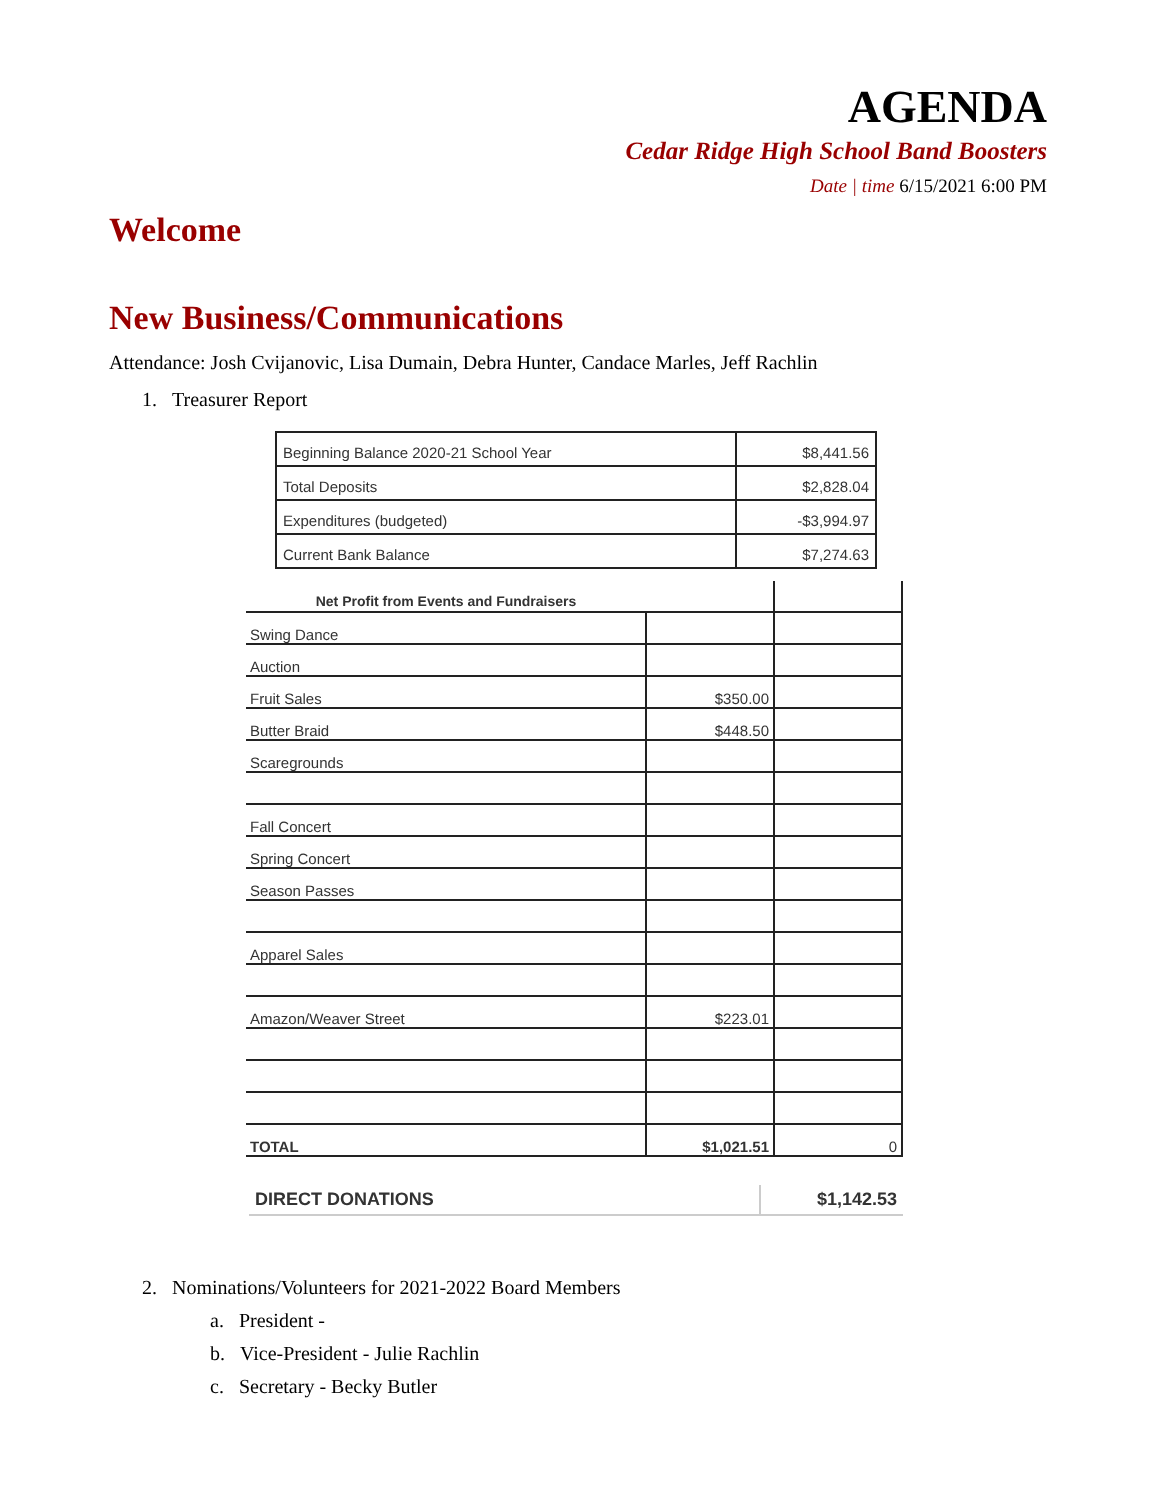AGENDA
Cedar Ridge High School Band Boosters
Date | time 6/15/2021 6:00 PM
Welcome
New Business/Communications
Attendance: Josh Cvijanovic, Lisa Dumain, Debra Hunter, Candace Marles, Jeff Rachlin
1. Treasurer Report
| Beginning Balance 2020-21 School Year | $8,441.56 |
| Total Deposits | $2,828.04 |
| Expenditures (budgeted) | -$3,994.97 |
| Current Bank Balance | $7,274.63 |
| Net Profit from Events and Fundraisers | | |
| Swing Dance | | |
| Auction | | |
| Fruit Sales | $350.00 | |
| Butter Braid | $448.50 | |
| Scaregrounds | | |
| Fall Concert | | |
| Spring Concert | | |
| Season Passes | | |
| Apparel Sales | | |
| Amazon/Weaver Street | $223.01 | |
| TOTAL | $1,021.51 | 0 |
| DIRECT DONATIONS | $1,142.53 |
2. Nominations/Volunteers for 2021-2022 Board Members
a. President -
b. Vice-President - Julie Rachlin
c. Secretary - Becky Butler